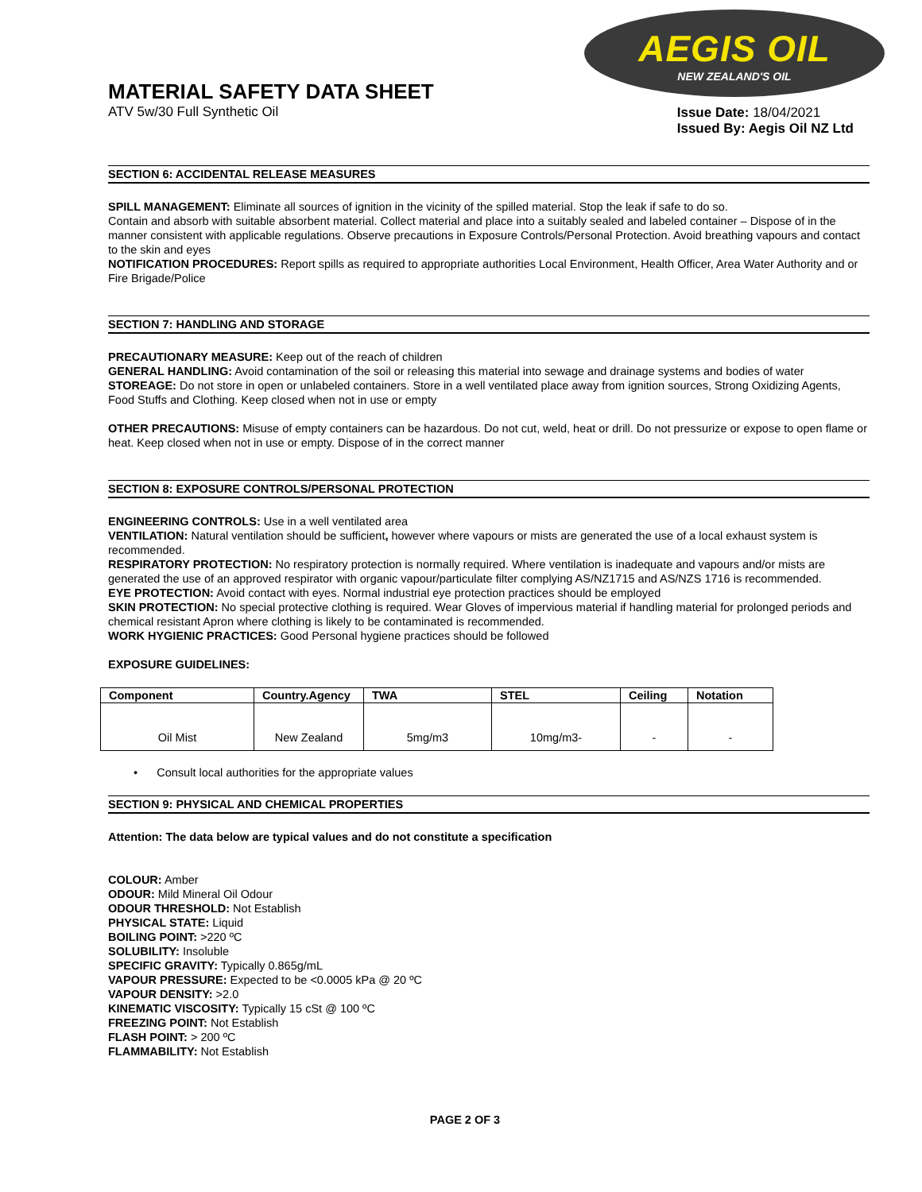AEGIS OIL
NEW ZEALAND'S OIL
MATERIAL SAFETY DATA SHEET
ATV 5w/30 Full Synthetic Oil
Issue Date: 18/04/2021
Issued By: Aegis Oil NZ Ltd
SECTION 6: ACCIDENTAL RELEASE MEASURES
SPILL MANAGEMENT: Eliminate all sources of ignition in the vicinity of the spilled material. Stop the leak if safe to do so.
Contain and absorb with suitable absorbent material. Collect material and place into a suitably sealed and labeled container – Dispose of in the manner consistent with applicable regulations. Observe precautions in Exposure Controls/Personal Protection. Avoid breathing vapours and contact to the skin and eyes
NOTIFICATION PROCEDURES: Report spills as required to appropriate authorities Local Environment, Health Officer, Area Water Authority and or Fire Brigade/Police
SECTION 7: HANDLING AND STORAGE
PRECAUTIONARY MEASURE: Keep out of the reach of children
GENERAL HANDLING: Avoid contamination of the soil or releasing this material into sewage and drainage systems and bodies of water
STOREAGE: Do not store in open or unlabeled containers. Store in a well ventilated place away from ignition sources, Strong Oxidizing Agents, Food Stuffs and Clothing. Keep closed when not in use or empty
OTHER PRECAUTIONS: Misuse of empty containers can be hazardous. Do not cut, weld, heat or drill. Do not pressurize or expose to open flame or heat. Keep closed when not in use or empty. Dispose of in the correct manner
SECTION 8: EXPOSURE CONTROLS/PERSONAL PROTECTION
ENGINEERING CONTROLS: Use in a well ventilated area
VENTILATION: Natural ventilation should be sufficient, however where vapours or mists are generated the use of a local exhaust system is recommended.
RESPIRATORY PROTECTION: No respiratory protection is normally required. Where ventilation is inadequate and vapours and/or mists are generated the use of an approved respirator with organic vapour/particulate filter complying AS/NZ1715 and AS/NZS 1716 is recommended.
EYE PROTECTION: Avoid contact with eyes. Normal industrial eye protection practices should be employed
SKIN PROTECTION: No special protective clothing is required. Wear Gloves of impervious material if handling material for prolonged periods and chemical resistant Apron where clothing is likely to be contaminated is recommended.
WORK HYGIENIC PRACTICES: Good Personal hygiene practices should be followed
EXPOSURE GUIDELINES:
| Component | Country.Agency | TWA | STEL | Ceiling | Notation |
| --- | --- | --- | --- | --- | --- |
| Oil Mist | New Zealand | 5mg/m3 | 10mg/m3- | - | - |
• Consult local authorities for the appropriate values
SECTION 9: PHYSICAL AND CHEMICAL PROPERTIES
Attention: The data below are typical values and do not constitute a specification
COLOUR: Amber
ODOUR: Mild Mineral Oil Odour
ODOUR THRESHOLD: Not Establish
PHYSICAL STATE: Liquid
BOILING POINT: >220 ºC
SOLUBILITY: Insoluble
SPECIFIC GRAVITY: Typically 0.865g/mL
VAPOUR PRESSURE: Expected to be <0.0005 kPa @ 20 ºC
VAPOUR DENSITY: >2.0
KINEMATIC VISCOSITY: Typically 15 cSt @ 100 ºC
FREEZING POINT: Not Establish
FLASH POINT: > 200 ºC
FLAMMABILITY: Not Establish
PAGE 2 OF 3